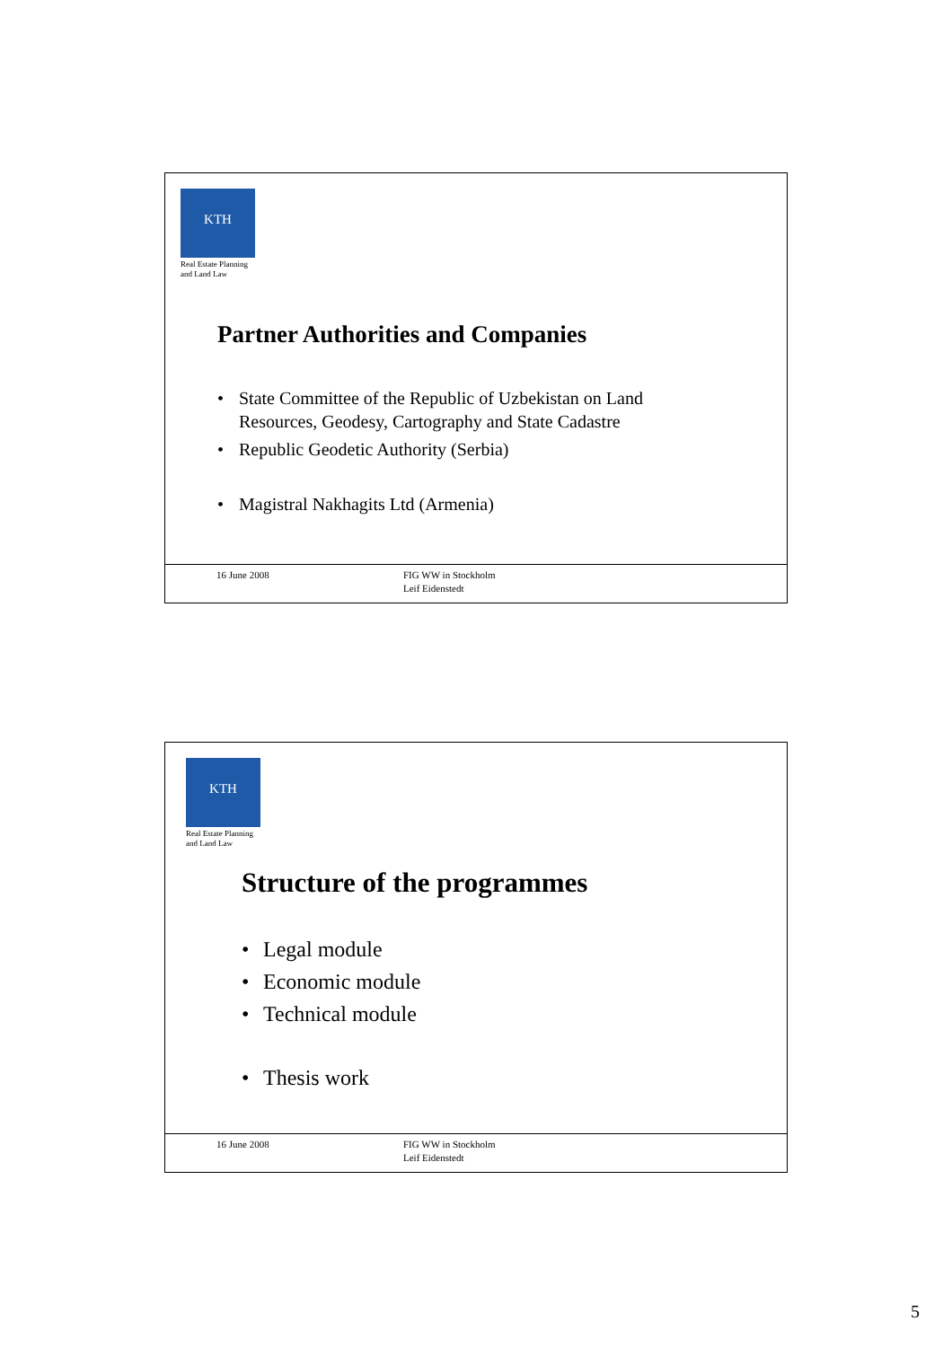KTH
Real Estate Planning
and Land Law
Partner Authorities and Companies
• State Committee of the Republic of Uzbekistan on Land
Resources, Geodesy, Cartography and State Cadastre
• Republic Geodetic Authority (Serbia)
• Magistral Nakhagits Ltd (Armenia)
16 June 2008
FIG WW in Stockholm
Leif Eidenstedt
KTH
Real Estate Planning
and Land Law
Structure of the programmes
• Legal module
• Economic module
• Technical module
• Thesis work
16 June 2008
FIG WW in Stockholm
Leif Eidenstedt
5